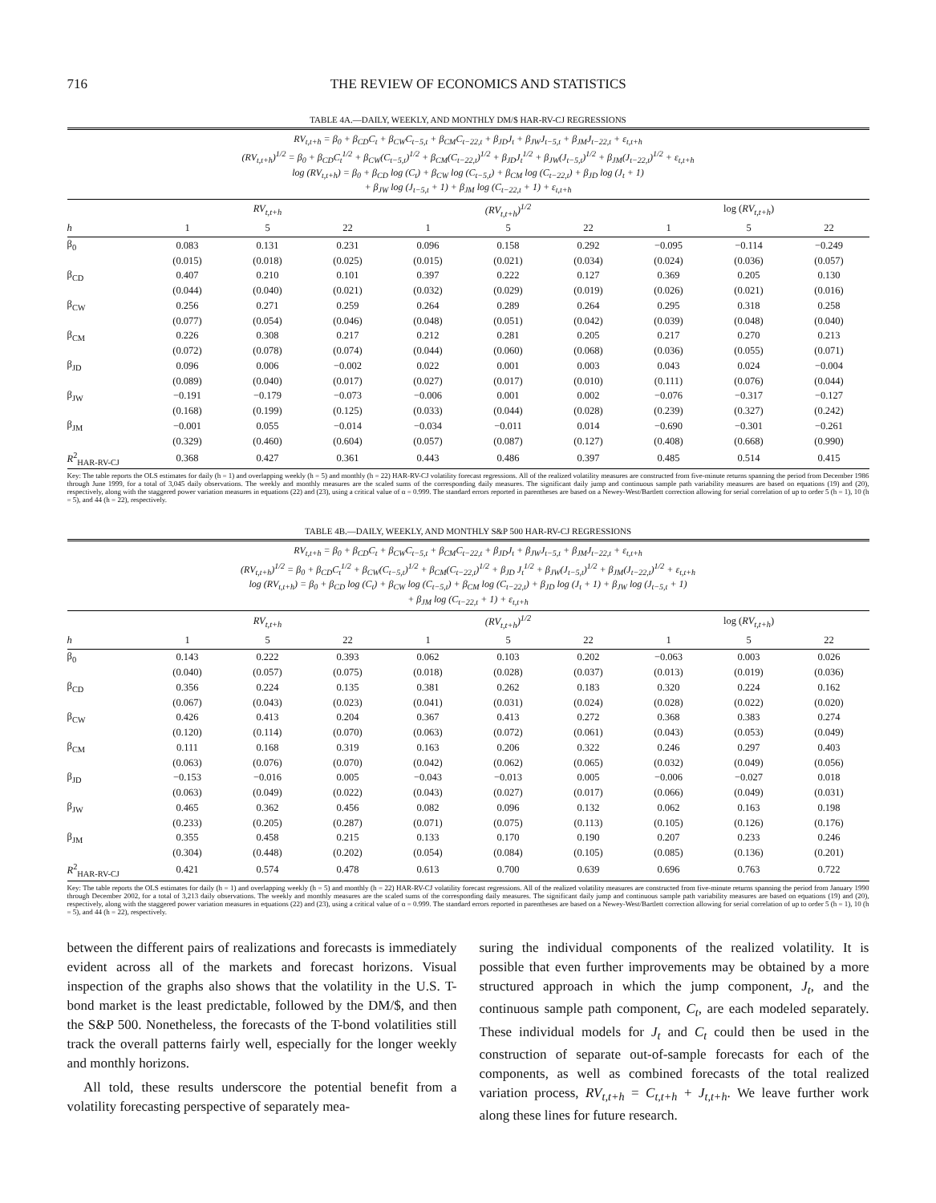716 THE REVIEW OF ECONOMICS AND STATISTICS
TABLE 4A.—DAILY, WEEKLY, AND MONTHLY DM/$ HAR-RV-CJ REGRESSIONS
RV<sub>t,t+h</sub> = β<sub>0</sub> + β<sub>CD</sub>C<sub>t</sub> + β<sub>CW</sub>C<sub>t−5,t</sub> + β<sub>CM</sub>C<sub>t−22,t</sub> + β<sub>JD</sub>J<sub>t</sub> + β<sub>JW</sub>J<sub>t−5,t</sub> + β<sub>JM</sub>J<sub>t−22,t</sub> + ε<sub>t,t+h</sub>
(RV<sub>t,t+h</sub>)<sup>1/2</sup> = β<sub>0</sub> + β<sub>CD</sub>C<sub>t</sub><sup>1/2</sup> + β<sub>CW</sub>(C<sub>t−5,t</sub>)<sup>1/2</sup> + β<sub>CM</sub>(C<sub>t−22,t</sub>)<sup>1/2</sup> + β<sub>JD</sub>J<sub>t</sub><sup>1/2</sup> + β<sub>JW</sub>(J<sub>t−5,t</sub>)<sup>1/2</sup> + β<sub>JM</sub>(J<sub>t−22,t</sub>)<sup>1/2</sup> + ε<sub>t,t+h</sub>
log (RV<sub>t,t+h</sub>) = β<sub>0</sub> + β<sub>CD</sub> log (C<sub>t</sub>) + β<sub>CW</sub> log (C<sub>t−5,t</sub>) + β<sub>CM</sub> log (C<sub>t−22,t</sub>) + β<sub>JD</sub> log (J<sub>t</sub> + 1)
+ β<sub>JW</sub> log (J<sub>t−5,t</sub> + 1) + β<sub>JM</sub> log (C<sub>t−22,t</sub> + 1) + ε<sub>t,t+h</sub>
| | RV<sub>t,t+h</sub> | | | (RV<sub>t,t+h</sub>)<sup>1/2</sup> | | | log ( RV<sub>t,t+h</sub> ) | | |
| --- | --- | --- | --- | --- | --- | --- | --- | --- | --- |
| h | 1 | 5 | 22 | 1 | 5 | 22 | 1 | 5 | 22 |
| β<sub>0</sub> | 0.083 | 0.131 | 0.231 | 0.096 | 0.158 | 0.292 | −0.095 | −0.114 | −0.249 |
| | (0.015) | (0.018) | (0.025) | (0.015) | (0.021) | (0.034) | (0.024) | (0.036) | (0.057) |
| β<sub>CD</sub> | 0.407 | 0.210 | 0.101 | 0.397 | 0.222 | 0.127 | 0.369 | 0.205 | 0.130 |
| | (0.044) | (0.040) | (0.021) | (0.032) | (0.029) | (0.019) | (0.026) | (0.021) | (0.016) |
| β<sub>CW</sub> | 0.256 | 0.271 | 0.259 | 0.264 | 0.289 | 0.264 | 0.295 | 0.318 | 0.258 |
| | (0.077) | (0.054) | (0.046) | (0.048) | (0.051) | (0.042) | (0.039) | (0.048) | (0.040) |
| β<sub>CM</sub> | 0.226 | 0.308 | 0.217 | 0.212 | 0.281 | 0.205 | 0.217 | 0.270 | 0.213 |
| | (0.072) | (0.078) | (0.074) | (0.044) | (0.060) | (0.068) | (0.036) | (0.055) | (0.071) |
| β<sub>JD</sub> | 0.096 | 0.006 | −0.002 | 0.022 | 0.001 | 0.003 | 0.043 | 0.024 | −0.004 |
| | (0.089) | (0.040) | (0.017) | (0.027) | (0.017) | (0.010) | (0.111) | (0.076) | (0.044) |
| β<sub>JW</sub> | −0.191 | −0.179 | −0.073 | −0.006 | 0.001 | 0.002 | −0.076 | −0.317 | −0.127 |
| | (0.168) | (0.199) | (0.125) | (0.033) | (0.044) | (0.028) | (0.239) | (0.327) | (0.242) |
| β<sub>JM</sub> | −0.001 | 0.055 | −0.014 | −0.034 | −0.011 | 0.014 | −0.690 | −0.301 | −0.261 |
| | (0.329) | (0.460) | (0.604) | (0.057) | (0.087) | (0.127) | (0.408) | (0.668) | (0.990) |
| R<sup>2</sup><sub>HAR-RV-CJ</sub> | 0.368 | 0.427 | 0.361 | 0.443 | 0.486 | 0.397 | 0.485 | 0.514 | 0.415 |
Key: The table reports the OLS estimates for daily (h = 1) and overlapping weekly (h = 5) and monthly (h = 22) HAR-RV-CJ volatility forecast regressions. All of the realized volatility measures are constructed from five-minute returns spanning the period from December 1986 through June 1999, for a total of 3,045 daily observations. The weekly and monthly measures are the scaled sums of the corresponding daily measures. The significant daily jump and continuous sample path variability measures are based on equations (19) and (20), respectively, along with the staggered power variation measures in equations (22) and (23), using a critical value of α = 0.999. The standard errors reported in parentheses are based on a Newey-West/Bartlett correction allowing for serial correlation of up to order 5 (h = 1), 10 (h = 5), and 44 (h = 22), respectively.
TABLE 4B.—DAILY, WEEKLY, AND MONTHLY S&P 500 HAR-RV-CJ REGRESSIONS
RV<sub>t,t+h</sub> = β<sub>0</sub> + β<sub>CD</sub>C<sub>t</sub> + β<sub>CW</sub>C<sub>t−5,t</sub> + β<sub>CM</sub>C<sub>t−22,t</sub> + β<sub>JD</sub>J<sub>t</sub> + β<sub>JW</sub>J<sub>t−5,t</sub> + β<sub>JM</sub>J<sub>t−22,t</sub> + ε<sub>t,t+h</sub>
(RV<sub>t,t+h</sub>)<sup>1/2</sup> = β<sub>0</sub> + β<sub>CD</sub>C<sub>t</sub><sup>1/2</sup> + β<sub>CW</sub>(C<sub>t−5,t</sub>)<sup>1/2</sup> + β<sub>CM</sub>(C<sub>t−22,t</sub>)<sup>1/2</sup> + β<sub>JD</sub> J<sub>t</sub><sup>1/2</sup> + β<sub>JW</sub>(J<sub>t−5,t</sub>)<sup>1/2</sup> + β<sub>JM</sub>(J<sub>t−22,t</sub>)<sup>1/2</sup> + ε<sub>t,t+h</sub>
log (RV<sub>t,t+h</sub>) = β<sub>0</sub> + β<sub>CD</sub> log (C<sub>t</sub>) + β<sub>CW</sub> log (C<sub>t−5,t</sub>) + β<sub>CM</sub> log (C<sub>t−22,t</sub>) + β<sub>JD</sub> log (J<sub>t</sub> + 1) + β<sub>JW</sub> log (J<sub>t−5,t</sub> + 1)
+ β<sub>JM</sub> log (C<sub>t−22,t</sub> + 1) + ε<sub>t,t+h</sub>
| | RV<sub>t,t+h</sub> | | | (RV<sub>t,t+h</sub>)<sup>1/2</sup> | | | log ( RV<sub>t,t+h</sub> ) | | |
| --- | --- | --- | --- | --- | --- | --- | --- | --- | --- |
| h | 1 | 5 | 22 | 1 | 5 | 22 | 1 | 5 | 22 |
| β<sub>0</sub> | 0.143 | 0.222 | 0.393 | 0.062 | 0.103 | 0.202 | −0.063 | 0.003 | 0.026 |
| | (0.040) | (0.057) | (0.075) | (0.018) | (0.028) | (0.037) | (0.013) | (0.019) | (0.036) |
| β<sub>CD</sub> | 0.356 | 0.224 | 0.135 | 0.381 | 0.262 | 0.183 | 0.320 | 0.224 | 0.162 |
| | (0.067) | (0.043) | (0.023) | (0.041) | (0.031) | (0.024) | (0.028) | (0.022) | (0.020) |
| β<sub>CW</sub> | 0.426 | 0.413 | 0.204 | 0.367 | 0.413 | 0.272 | 0.368 | 0.383 | 0.274 |
| | (0.120) | (0.114) | (0.070) | (0.063) | (0.072) | (0.061) | (0.043) | (0.053) | (0.049) |
| β<sub>CM</sub> | 0.111 | 0.168 | 0.319 | 0.163 | 0.206 | 0.322 | 0.246 | 0.297 | 0.403 |
| | (0.063) | (0.076) | (0.070) | (0.042) | (0.062) | (0.065) | (0.032) | (0.049) | (0.056) |
| β<sub>JD</sub> | −0.153 | −0.016 | 0.005 | −0.043 | −0.013 | 0.005 | −0.006 | −0.027 | 0.018 |
| | (0.063) | (0.049) | (0.022) | (0.043) | (0.027) | (0.017) | (0.066) | (0.049) | (0.031) |
| β<sub>JW</sub> | 0.465 | 0.362 | 0.456 | 0.082 | 0.096 | 0.132 | 0.062 | 0.163 | 0.198 |
| | (0.233) | (0.205) | (0.287) | (0.071) | (0.075) | (0.113) | (0.105) | (0.126) | (0.176) |
| β<sub>JM</sub> | 0.355 | 0.458 | 0.215 | 0.133 | 0.170 | 0.190 | 0.207 | 0.233 | 0.246 |
| | (0.304) | (0.448) | (0.202) | (0.054) | (0.084) | (0.105) | (0.085) | (0.136) | (0.201) |
| R<sup>2</sup><sub>HAR-RV-CJ</sub> | 0.421 | 0.574 | 0.478 | 0.613 | 0.700 | 0.639 | 0.696 | 0.763 | 0.722 |
Key: The table reports the OLS estimates for daily (h = 1) and overlapping weekly (h = 5) and monthly (h = 22) HAR-RV-CJ volatility forecast regressions. All of the realized volatility measures are constructed from five-minute returns spanning the period from January 1990 through December 2002, for a total of 3,213 daily observations. The weekly and monthly measures are the scaled sums of the corresponding daily measures. The significant daily jump and continuous sample path variability measures are based on equations (19) and (20), respectively, along with the staggered power variation measures in equations (22) and (23), using a critical value of α = 0.999. The standard errors reported in parentheses are based on a Newey-West/Bartlett correction allowing for serial correlation of up to order 5 (h = 1), 10 (h = 5), and 44 (h = 22), respectively.
between the different pairs of realizations and forecasts is immediately evident across all of the markets and forecast horizons. Visual inspection of the graphs also shows that the volatility in the U.S. T-bond market is the least predictable, followed by the DM/$, and then the S&P 500. Nonetheless, the forecasts of the T-bond volatilities still track the overall patterns fairly well, especially for the longer weekly and monthly horizons.
All told, these results underscore the potential benefit from a volatility forecasting perspective of separately mea-
suring the individual components of the realized volatility. It is possible that even further improvements may be obtained by a more structured approach in which the jump component, J<sub>t</sub>, and the continuous sample path component, C<sub>t</sub>, are each modeled separately. These individual models for J<sub>t</sub> and C<sub>t</sub> could then be used in the construction of separate out-of-sample forecasts for each of the components, as well as combined forecasts of the total realized variation process, RV<sub>t,t+h</sub> = C<sub>t,t+h</sub> + J<sub>t,t+h</sub>. We leave further work along these lines for future research.